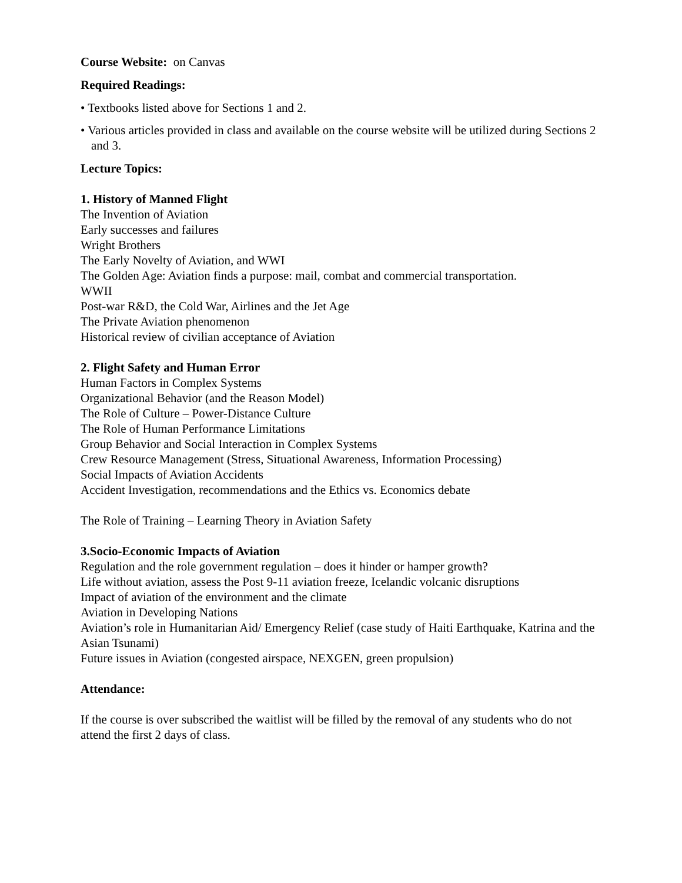Course Website: on Canvas
Required Readings:
• Textbooks listed above for Sections 1 and 2.
• Various articles provided in class and available on the course website will be utilized during Sections 2 and 3.
Lecture Topics:
1. History of Manned Flight
The Invention of Aviation
Early successes and failures
Wright Brothers
The Early Novelty of Aviation, and WWI
The Golden Age: Aviation finds a purpose: mail, combat and commercial transportation.
WWII
Post-war R&D, the Cold War, Airlines and the Jet Age
The Private Aviation phenomenon
Historical review of civilian acceptance of Aviation
2. Flight Safety and Human Error
Human Factors in Complex Systems
Organizational Behavior (and the Reason Model)
The Role of Culture – Power-Distance Culture
The Role of Human Performance Limitations
Group Behavior and Social Interaction in Complex Systems
Crew Resource Management (Stress, Situational Awareness, Information Processing)
Social Impacts of Aviation Accidents
Accident Investigation, recommendations and the Ethics vs. Economics debate
The Role of Training – Learning Theory in Aviation Safety
3.Socio-Economic Impacts of Aviation
Regulation and the role government regulation – does it hinder or hamper growth?
Life without aviation, assess the Post 9-11 aviation freeze, Icelandic volcanic disruptions
Impact of aviation of the environment and the climate
Aviation in Developing Nations
Aviation’s role in Humanitarian Aid/ Emergency Relief (case study of Haiti Earthquake, Katrina and the Asian Tsunami)
Future issues in Aviation (congested airspace, NEXGEN, green propulsion)
Attendance:
If the course is over subscribed the waitlist will be filled by the removal of any students who do not attend the first 2 days of class.